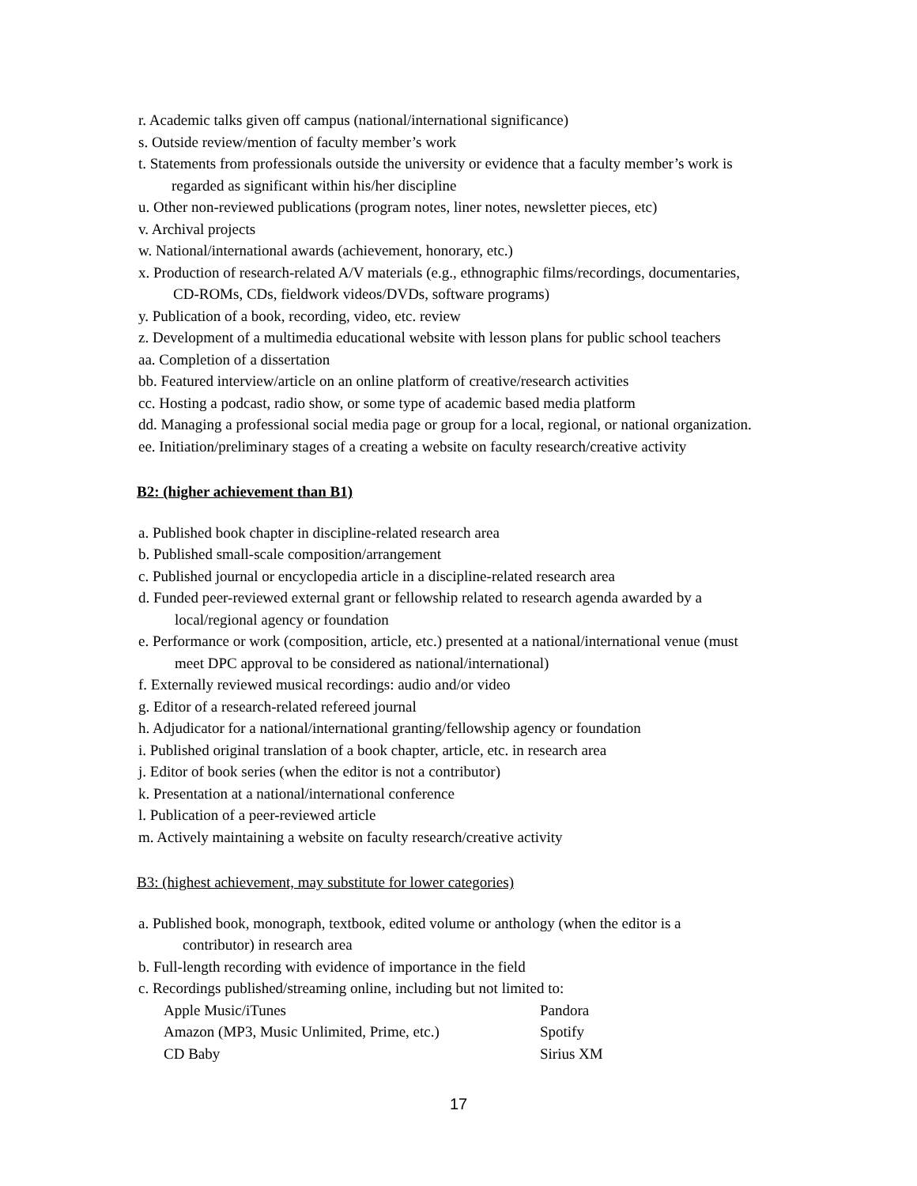r. Academic talks given off campus (national/international significance)
s. Outside review/mention of faculty member’s work
t. Statements from professionals outside the university or evidence that a faculty member’s work is
regarded as significant within his/her discipline
u. Other non-reviewed publications (program notes, liner notes, newsletter pieces, etc)
v. Archival projects
w. National/international awards (achievement, honorary, etc.)
x. Production of research-related A/V materials (e.g., ethnographic films/recordings, documentaries,
CD-ROMs, CDs, fieldwork videos/DVDs, software programs)
y. Publication of a book, recording, video, etc. review
z. Development of a multimedia educational website with lesson plans for public school teachers
aa. Completion of a dissertation
bb. Featured interview/article on an online platform of creative/research activities
cc. Hosting a podcast, radio show, or some type of academic based media platform
dd. Managing a professional social media page or group for a local, regional, or national organization.
ee. Initiation/preliminary stages of a creating a website on faculty research/creative activity
B2: (higher achievement than B1)
a. Published book chapter in discipline-related research area
b. Published small-scale composition/arrangement
c. Published journal or encyclopedia article in a discipline-related research area
d. Funded peer-reviewed external grant or fellowship related to research agenda awarded by a
local/regional agency or foundation
e. Performance or work (composition, article, etc.) presented at a national/international venue (must
meet DPC approval to be considered as national/international)
f. Externally reviewed musical recordings: audio and/or video
g. Editor of a research-related refereed journal
h. Adjudicator for a national/international granting/fellowship agency or foundation
i. Published original translation of a book chapter, article, etc. in research area
j. Editor of book series (when the editor is not a contributor)
k. Presentation at a national/international conference
l. Publication of a peer-reviewed article
m. Actively maintaining a website on faculty research/creative activity
B3: (highest achievement, may substitute for lower categories)
a. Published book, monograph, textbook, edited volume or anthology (when the editor is a
contributor) in research area
b. Full-length recording with evidence of importance in the field
c. Recordings published/streaming online, including but not limited to:
Apple Music/iTunes Pandora
Amazon (MP3, Music Unlimited, Prime, etc.) Spotify
CD Baby Sirius XM
17